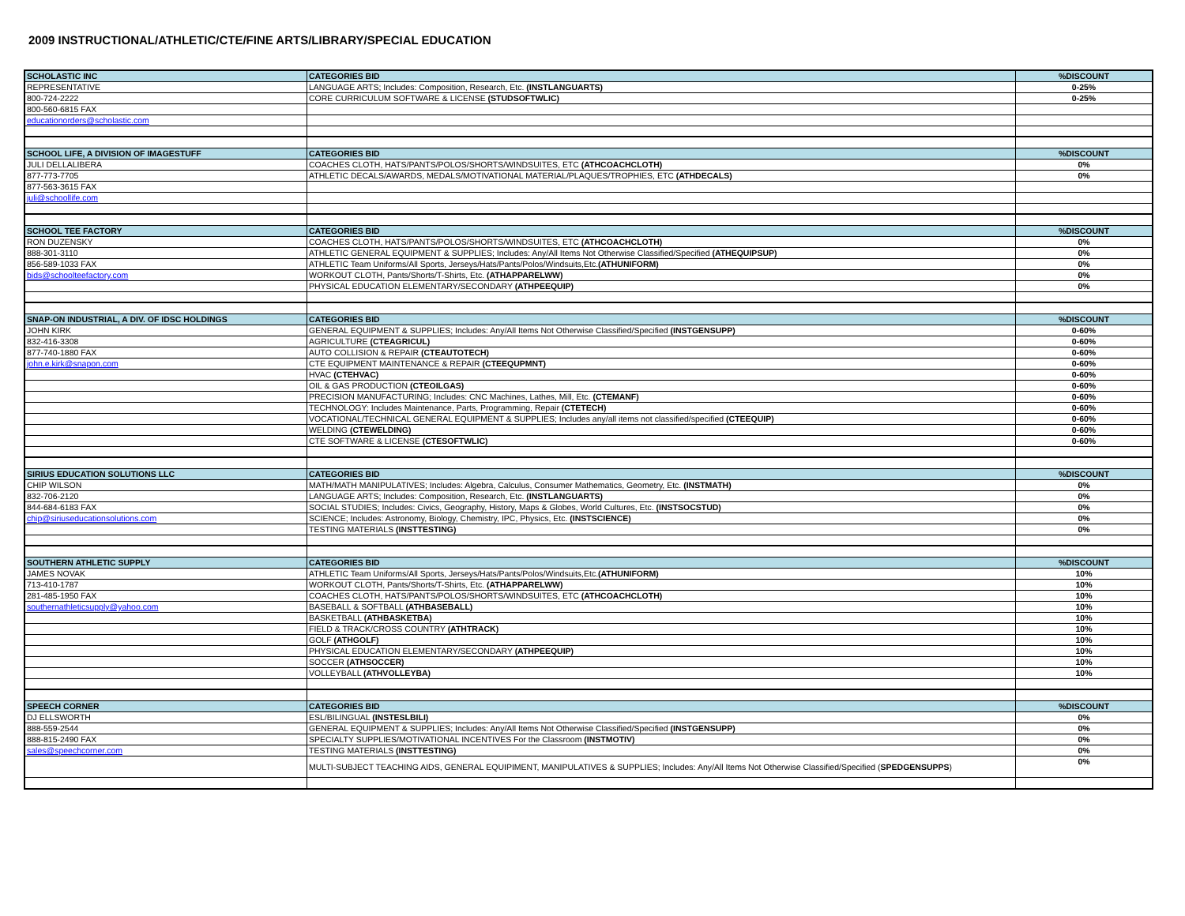2009 INSTRUCTIONAL/ATHLETIC/CTE/FINE ARTS/LIBRARY/SPECIAL EDUCATION
| SCHOLASTIC INC | CATEGORIES BID | %DISCOUNT |
| --- | --- | --- |
| REPRESENTATIVE | LANGUAGE ARTS; Includes: Composition, Research, Etc. (INSTLANGUARTS) | 0-25% |
| 800-724-2222 | CORE CURRICULUM SOFTWARE & LICENSE (STUDSOFTWLIC) | 0-25% |
| 800-560-6815 FAX | | |
| educationorders@scholastic.com | | |
| SCHOOL LIFE, A DIVISION OF IMAGESTUFF | CATEGORIES BID | %DISCOUNT |
| JULI DELLALIBERA | COACHES CLOTH, HATS/PANTS/POLOS/SHORTS/WINDSUITES, ETC (ATHCOACHCLOTH) | 0% |
| 877-773-7705 | ATHLETIC DECALS/AWARDS, MEDALS/MOTIVATIONAL MATERIAL/PLAQUES/TROPHIES, ETC (ATHDECALS) | 0% |
| 877-563-3615 FAX | | |
| juli@schoollife.com | | |
| SCHOOL TEE FACTORY | CATEGORIES BID | %DISCOUNT |
| RON DUZENSKY | COACHES CLOTH, HATS/PANTS/POLOS/SHORTS/WINDSUITES, ETC (ATHCOACHCLOTH) | 0% |
| 888-301-3110 | ATHLETIC GENERAL EQUIPMENT & SUPPLIES; Includes: Any/All Items Not Otherwise Classified/Specified (ATHEQUIPSUP) | 0% |
| 856-589-1033 FAX | ATHLETIC Team Uniforms/All Sports, Jerseys/Hats/Pants/Polos/Windsuits,Etc. (ATHUNIFORM) | 0% |
| bids@schoolteefactory.com | WORKOUT CLOTH, Pants/Shorts/T-Shirts, Etc. (ATHAPPARELWW) | 0% |
| | PHYSICAL EDUCATION ELEMENTARY/SECONDARY (ATHPEEQUIP) | 0% |
| SNAP-ON INDUSTRIAL, A DIV. OF IDSC HOLDINGS | CATEGORIES BID | %DISCOUNT |
| JOHN KIRK | GENERAL EQUIPMENT & SUPPLIES; Includes: Any/All Items Not Otherwise Classified/Specified (INSTGENSUPP) | 0-60% |
| 832-416-3308 | AGRICULTURE (CTEAGRICUL) | 0-60% |
| 877-740-1880 FAX | AUTO COLLISION & REPAIR (CTEAUTOTECH) | 0-60% |
| john.e.kirk@snapon.com | CTE EQUIPMENT MAINTENANCE & REPAIR (CTEEQUPMNT) | 0-60% |
| | HVAC (CTEHVAC) | 0-60% |
| | OIL & GAS PRODUCTION (CTEOILGAS) | 0-60% |
| | PRECISION MANUFACTURING; Includes: CNC Machines, Lathes, Mill, Etc. (CTEMANF) | 0-60% |
| | TECHNOLOGY: Includes Maintenance, Parts, Programming, Repair (CTETECH) | 0-60% |
| | VOCATIONAL/TECHNICAL GENERAL EQUIPMENT & SUPPLIES; Includes any/all items not classified/specified (CTEEQUIP) | 0-60% |
| | WELDING (CTEWELDING) | 0-60% |
| | CTE SOFTWARE & LICENSE (CTESOFTWLIC) | 0-60% |
| SIRIUS EDUCATION SOLUTIONS LLC | CATEGORIES BID | %DISCOUNT |
| CHIP WILSON | MATH/MATH MANIPULATIVES; Includes: Algebra, Calculus, Consumer Mathematics, Geometry, Etc. (INSTMATH) | 0% |
| 832-706-2120 | LANGUAGE ARTS; Includes: Composition, Research, Etc. (INSTLANGUARTS) | 0% |
| 844-684-6183 FAX | SOCIAL STUDIES; Includes: Civics, Geography, History, Maps & Globes, World Cultures, Etc. (INSTSOCSTUD) | 0% |
| chip@siriuseducationsolutions.com | SCIENCE; Includes: Astronomy, Biology, Chemistry, IPC, Physics, Etc. (INSTSCIENCE) | 0% |
| | TESTING MATERIALS (INSTTESTING) | 0% |
| SOUTHERN ATHLETIC SUPPLY | CATEGORIES BID | %DISCOUNT |
| JAMES NOVAK | ATHLETIC Team Uniforms/All Sports, Jerseys/Hats/Pants/Polos/Windsuits,Etc. (ATHUNIFORM) | 10% |
| 713-410-1787 | WORKOUT CLOTH, Pants/Shorts/T-Shirts, Etc. (ATHAPPARELWW) | 10% |
| 281-485-1950 FAX | COACHES CLOTH, HATS/PANTS/POLOS/SHORTS/WINDSUITES, ETC (ATHCOACHCLOTH) | 10% |
| southernathleticsupply@yahoo.com | BASEBALL & SOFTBALL (ATHBASEBALL) | 10% |
| | BASKETBALL (ATHBASKETBA) | 10% |
| | FIELD & TRACK/CROSS COUNTRY (ATHTRACK) | 10% |
| | GOLF (ATHGOLF) | 10% |
| | PHYSICAL EDUCATION ELEMENTARY/SECONDARY (ATHPEEQUIP) | 10% |
| | SOCCER (ATHSOCCER) | 10% |
| | VOLLEYBALL (ATHVOLLEYBA) | 10% |
| SPEECH CORNER | CATEGORIES BID | %DISCOUNT |
| DJ ELLSWORTH | ESL/BILINGUAL (INSTESLBILI) | 0% |
| 888-559-2544 | GENERAL EQUIPMENT & SUPPLIES; Includes: Any/All Items Not Otherwise Classified/Specified (INSTGENSUPP) | 0% |
| 888-815-2490 FAX | SPECIALTY SUPPLIES/MOTIVATIONAL INCENTIVES For the Classroom (INSTMOTIV) | 0% |
| sales@speechcorner.com | TESTING MATERIALS (INSTTESTING) | 0% |
| | MULTI-SUBJECT TEACHING AIDS, GENERAL EQUIPIMENT, MANIPULATIVES & SUPPLIES; Includes: Any/All Items Not Otherwise Classified/Specified ( SPEDGENSUPPS ) | 0% |